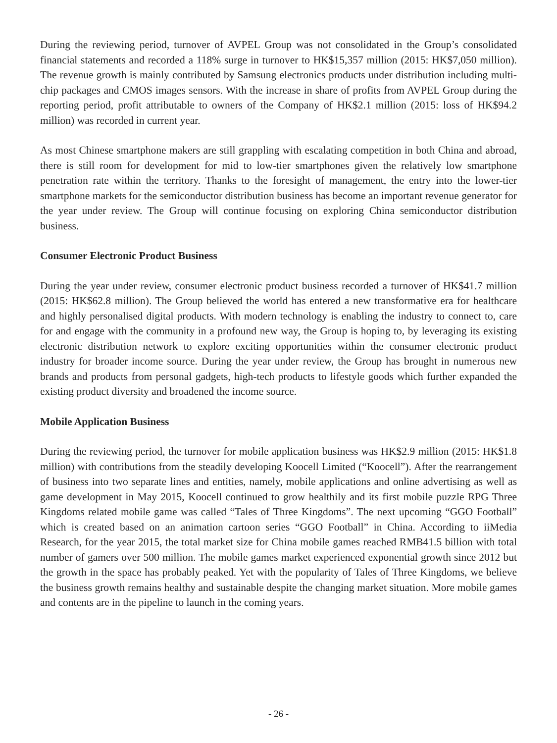During the reviewing period, turnover of AVPEL Group was not consolidated in the Group’s consolidated financial statements and recorded a 118% surge in turnover to HK$15,357 million (2015: HK$7,050 million). The revenue growth is mainly contributed by Samsung electronics products under distribution including multi-chip packages and CMOS images sensors. With the increase in share of profits from AVPEL Group during the reporting period, profit attributable to owners of the Company of HK$2.1 million (2015: loss of HK$94.2 million) was recorded in current year.
As most Chinese smartphone makers are still grappling with escalating competition in both China and abroad, there is still room for development for mid to low-tier smartphones given the relatively low smartphone penetration rate within the territory. Thanks to the foresight of management, the entry into the lower-tier smartphone markets for the semiconductor distribution business has become an important revenue generator for the year under review. The Group will continue focusing on exploring China semiconductor distribution business.
Consumer Electronic Product Business
During the year under review, consumer electronic product business recorded a turnover of HK$41.7 million (2015: HK$62.8 million). The Group believed the world has entered a new transformative era for healthcare and highly personalised digital products. With modern technology is enabling the industry to connect to, care for and engage with the community in a profound new way, the Group is hoping to, by leveraging its existing electronic distribution network to explore exciting opportunities within the consumer electronic product industry for broader income source. During the year under review, the Group has brought in numerous new brands and products from personal gadgets, high-tech products to lifestyle goods which further expanded the existing product diversity and broadened the income source.
Mobile Application Business
During the reviewing period, the turnover for mobile application business was HK$2.9 million (2015: HK$1.8 million) with contributions from the steadily developing Koocell Limited (“Koocell”). After the rearrangement of business into two separate lines and entities, namely, mobile applications and online advertising as well as game development in May 2015, Koocell continued to grow healthily and its first mobile puzzle RPG Three Kingdoms related mobile game was called “Tales of Three Kingdoms”. The next upcoming “GGO Football” which is created based on an animation cartoon series “GGO Football” in China. According to iiMedia Research, for the year 2015, the total market size for China mobile games reached RMB41.5 billion with total number of gamers over 500 million. The mobile games market experienced exponential growth since 2012 but the growth in the space has probably peaked. Yet with the popularity of Tales of Three Kingdoms, we believe the business growth remains healthy and sustainable despite the changing market situation. More mobile games and contents are in the pipeline to launch in the coming years.
- 26 -